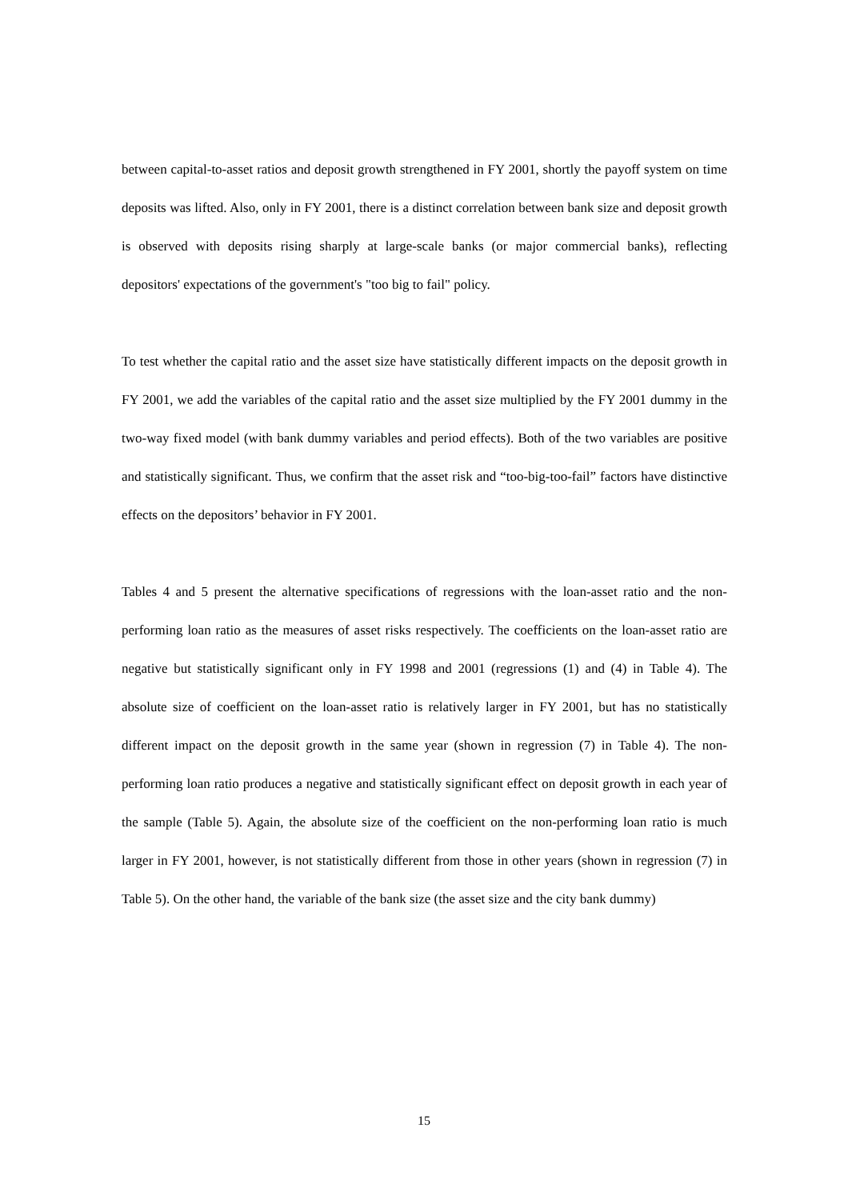between capital-to-asset ratios and deposit growth strengthened in FY 2001, shortly the payoff system on time deposits was lifted. Also, only in FY 2001, there is a distinct correlation between bank size and deposit growth is observed with deposits rising sharply at large-scale banks (or major commercial banks), reflecting depositors' expectations of the government's "too big to fail" policy.
To test whether the capital ratio and the asset size have statistically different impacts on the deposit growth in FY 2001, we add the variables of the capital ratio and the asset size multiplied by the FY 2001 dummy in the two-way fixed model (with bank dummy variables and period effects). Both of the two variables are positive and statistically significant. Thus, we confirm that the asset risk and “too-big-too-fail” factors have distinctive effects on the depositors’ behavior in FY 2001.
Tables 4 and 5 present the alternative specifications of regressions with the loan-asset ratio and the non-performing loan ratio as the measures of asset risks respectively. The coefficients on the loan-asset ratio are negative but statistically significant only in FY 1998 and 2001 (regressions (1) and (4) in Table 4). The absolute size of coefficient on the loan-asset ratio is relatively larger in FY 2001, but has no statistically different impact on the deposit growth in the same year (shown in regression (7) in Table 4). The non-performing loan ratio produces a negative and statistically significant effect on deposit growth in each year of the sample (Table 5). Again, the absolute size of the coefficient on the non-performing loan ratio is much larger in FY 2001, however, is not statistically different from those in other years (shown in regression (7) in Table 5). On the other hand, the variable of the bank size (the asset size and the city bank dummy)
15